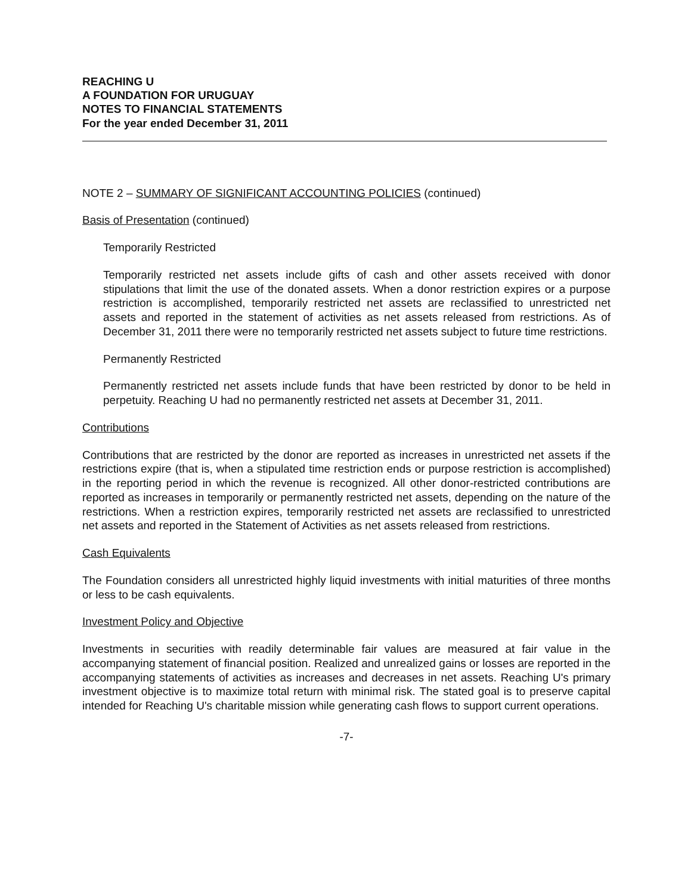REACHING U
A FOUNDATION FOR URUGUAY
NOTES TO FINANCIAL STATEMENTS
For the year ended December 31, 2011
NOTE 2 – SUMMARY OF SIGNIFICANT ACCOUNTING POLICIES (continued)
Basis of Presentation (continued)
Temporarily Restricted
Temporarily restricted net assets include gifts of cash and other assets received with donor stipulations that limit the use of the donated assets. When a donor restriction expires or a purpose restriction is accomplished, temporarily restricted net assets are reclassified to unrestricted net assets and reported in the statement of activities as net assets released from restrictions. As of December 31, 2011 there were no temporarily restricted net assets subject to future time restrictions.
Permanently Restricted
Permanently restricted net assets include funds that have been restricted by donor to be held in perpetuity. Reaching U had no permanently restricted net assets at December 31, 2011.
Contributions
Contributions that are restricted by the donor are reported as increases in unrestricted net assets if the restrictions expire (that is, when a stipulated time restriction ends or purpose restriction is accomplished) in the reporting period in which the revenue is recognized. All other donor-restricted contributions are reported as increases in temporarily or permanently restricted net assets, depending on the nature of the restrictions. When a restriction expires, temporarily restricted net assets are reclassified to unrestricted net assets and reported in the Statement of Activities as net assets released from restrictions.
Cash Equivalents
The Foundation considers all unrestricted highly liquid investments with initial maturities of three months or less to be cash equivalents.
Investment Policy and Objective
Investments in securities with readily determinable fair values are measured at fair value in the accompanying statement of financial position. Realized and unrealized gains or losses are reported in the accompanying statements of activities as increases and decreases in net assets. Reaching U's primary investment objective is to maximize total return with minimal risk. The stated goal is to preserve capital intended for Reaching U's charitable mission while generating cash flows to support current operations.
-7-